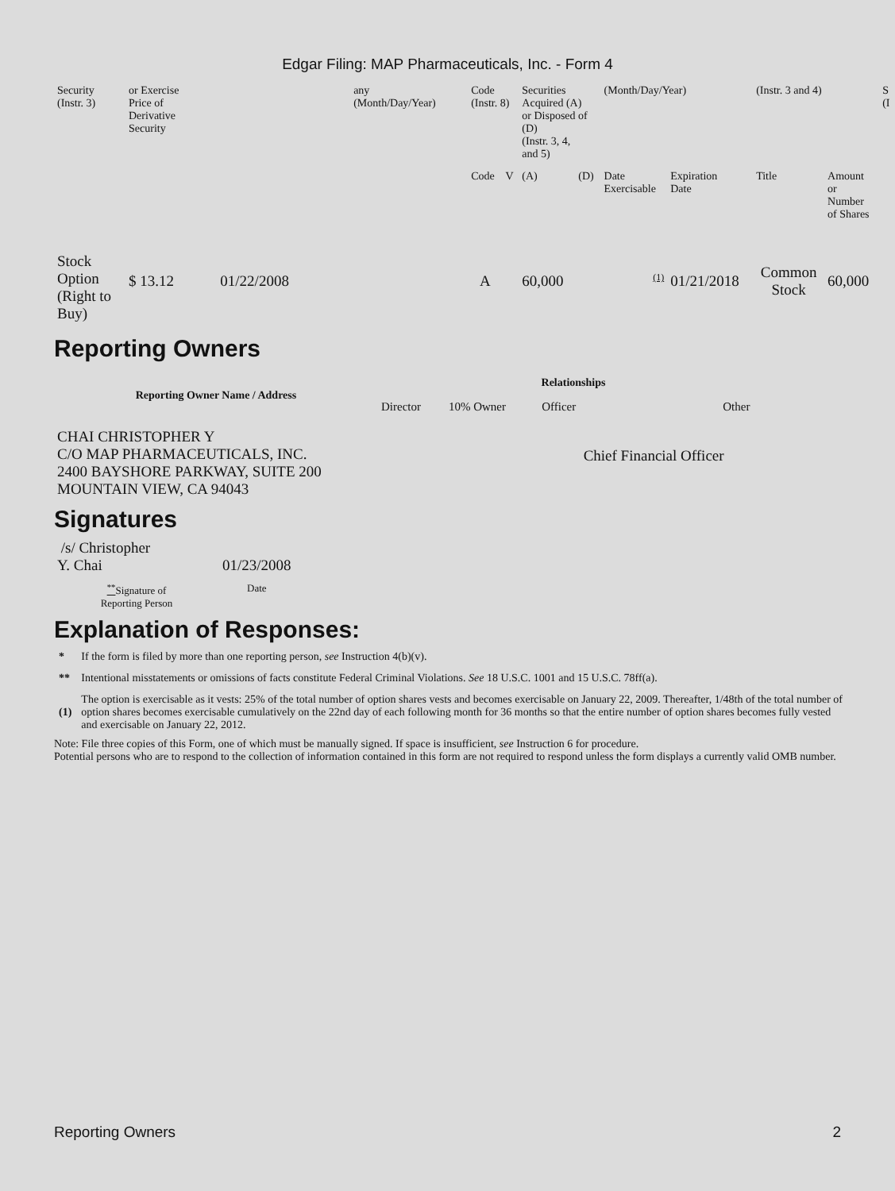Edgar Filing: MAP Pharmaceuticals, Inc. - Form 4
| Security (Instr. 3) | or Exercise Price of Derivative Security | | any (Month/Day/Year) | Code (Instr. 8) | | Securities Acquired (A) or Disposed of (D) (Instr. 3, 4, and 5) | | (Month/Day/Year) | | (Instr. 3 and 4) | | S (I |
| | | | | Code | V | (A) | (D) | Date Exercisable | Expiration Date | Title | Amount or Number of Shares | |
| Stock Option (Right to Buy) | $ 13.12 | 01/22/2008 | | A | | 60,000 | | <sup>(1)</sup> | 01/21/2018 | Common Stock | 60,000 | |
Reporting Owners
| Reporting Owner Name / Address | Relationships | | | |
| --- | --- | --- | --- | --- |
| | Director | 10% Owner | Officer | Other |
| CHAI CHRISTOPHER Y C/O MAP PHARMACEUTICALS, INC. 2400 BAYSHORE PARKWAY, SUITE 200 MOUNTAIN VIEW, CA 94043 | | | Chief Financial Officer | |
Signatures
| /s/ Christopher Y. Chai | 01/23/2008 |
| <sup>**</sup> Signature of Reporting Person | Date |
Explanation of Responses:
| * | If the form is filed by more than one reporting person, see Instruction 4(b)(v). |
| ** | Intentional misstatements or omissions of facts constitute Federal Criminal Violations. See 18 U.S.C. 1001 and 15 U.S.C. 78ff(a). |
| (1) | The option is exercisable as it vests: 25% of the total number of option shares vests and becomes exercisable on January 22, 2009. Thereafter, 1/48th of the total number of option shares becomes exercisable cumulatively on the 22nd day of each following month for 36 months so that the entire number of option shares becomes fully vested and exercisable on January 22, 2012. |
Note: File three copies of this Form, one of which must be manually signed. If space is insufficient, see Instruction 6 for procedure.
Potential persons who are to respond to the collection of information contained in this form are not required to respond unless the form displays a currently valid OMB number.
Reporting Owners 2